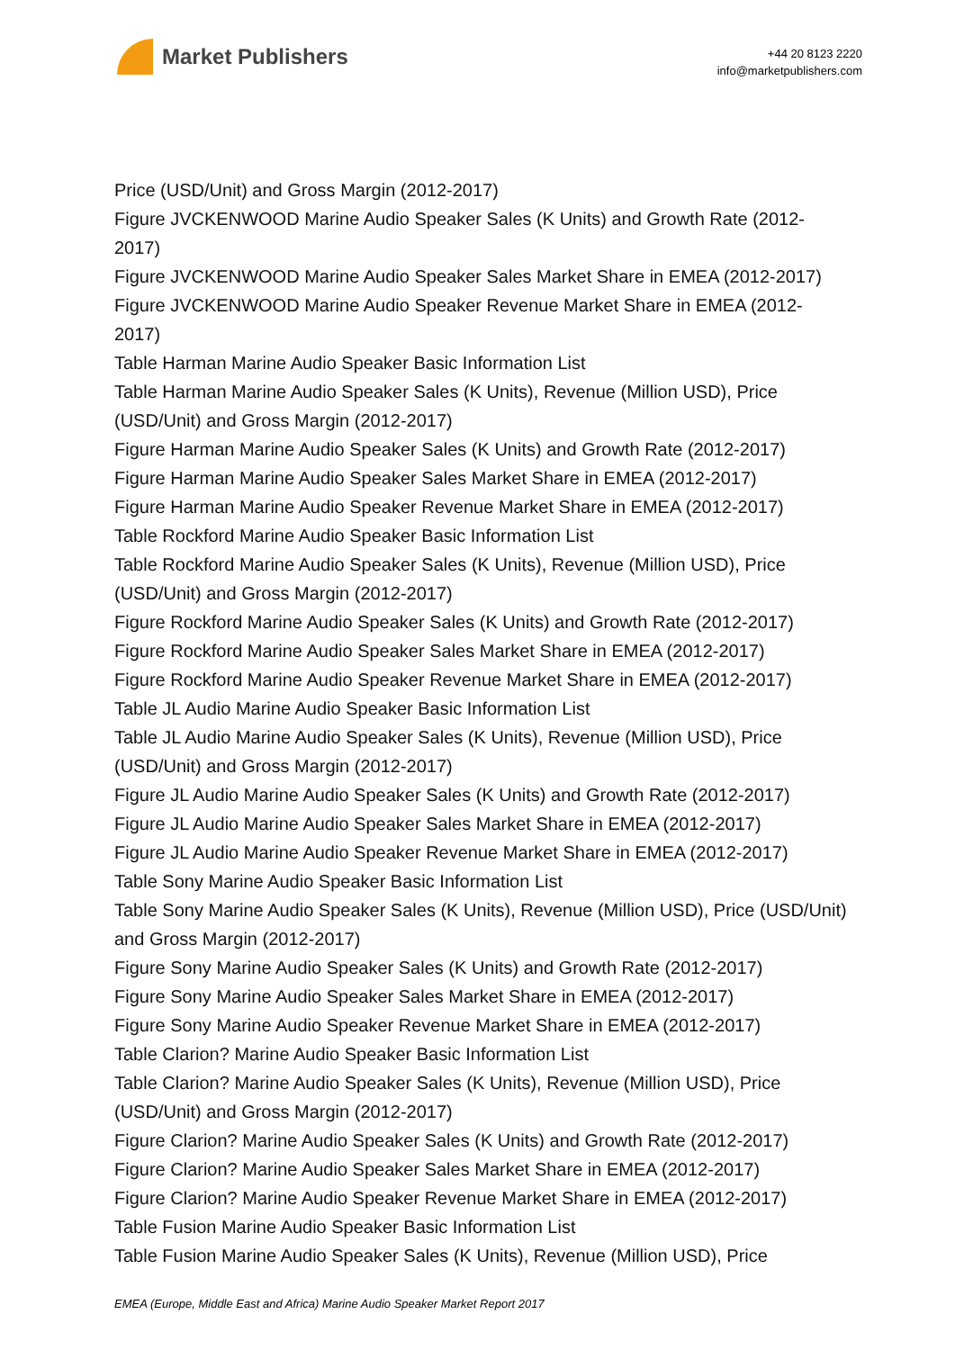Market Publishers
+44 20 8123 2220
info@marketpublishers.com
Price (USD/Unit) and Gross Margin (2012-2017)
Figure JVCKENWOOD Marine Audio Speaker Sales (K Units) and Growth Rate (2012-2017)
Figure JVCKENWOOD Marine Audio Speaker Sales Market Share in EMEA (2012-2017)
Figure JVCKENWOOD Marine Audio Speaker Revenue Market Share in EMEA (2012-2017)
Table Harman Marine Audio Speaker Basic Information List
Table Harman Marine Audio Speaker Sales (K Units), Revenue (Million USD), Price (USD/Unit) and Gross Margin (2012-2017)
Figure Harman Marine Audio Speaker Sales (K Units) and Growth Rate (2012-2017)
Figure Harman Marine Audio Speaker Sales Market Share in EMEA (2012-2017)
Figure Harman Marine Audio Speaker Revenue Market Share in EMEA (2012-2017)
Table Rockford Marine Audio Speaker Basic Information List
Table Rockford Marine Audio Speaker Sales (K Units), Revenue (Million USD), Price (USD/Unit) and Gross Margin (2012-2017)
Figure Rockford Marine Audio Speaker Sales (K Units) and Growth Rate (2012-2017)
Figure Rockford Marine Audio Speaker Sales Market Share in EMEA (2012-2017)
Figure Rockford Marine Audio Speaker Revenue Market Share in EMEA (2012-2017)
Table JL Audio Marine Audio Speaker Basic Information List
Table JL Audio Marine Audio Speaker Sales (K Units), Revenue (Million USD), Price (USD/Unit) and Gross Margin (2012-2017)
Figure JL Audio Marine Audio Speaker Sales (K Units) and Growth Rate (2012-2017)
Figure JL Audio Marine Audio Speaker Sales Market Share in EMEA (2012-2017)
Figure JL Audio Marine Audio Speaker Revenue Market Share in EMEA (2012-2017)
Table Sony Marine Audio Speaker Basic Information List
Table Sony Marine Audio Speaker Sales (K Units), Revenue (Million USD), Price (USD/Unit) and Gross Margin (2012-2017)
Figure Sony Marine Audio Speaker Sales (K Units) and Growth Rate (2012-2017)
Figure Sony Marine Audio Speaker Sales Market Share in EMEA (2012-2017)
Figure Sony Marine Audio Speaker Revenue Market Share in EMEA (2012-2017)
Table Clarion? Marine Audio Speaker Basic Information List
Table Clarion? Marine Audio Speaker Sales (K Units), Revenue (Million USD), Price (USD/Unit) and Gross Margin (2012-2017)
Figure Clarion? Marine Audio Speaker Sales (K Units) and Growth Rate (2012-2017)
Figure Clarion? Marine Audio Speaker Sales Market Share in EMEA (2012-2017)
Figure Clarion? Marine Audio Speaker Revenue Market Share in EMEA (2012-2017)
Table Fusion Marine Audio Speaker Basic Information List
Table Fusion Marine Audio Speaker Sales (K Units), Revenue (Million USD), Price
EMEA (Europe, Middle East and Africa) Marine Audio Speaker Market Report 2017